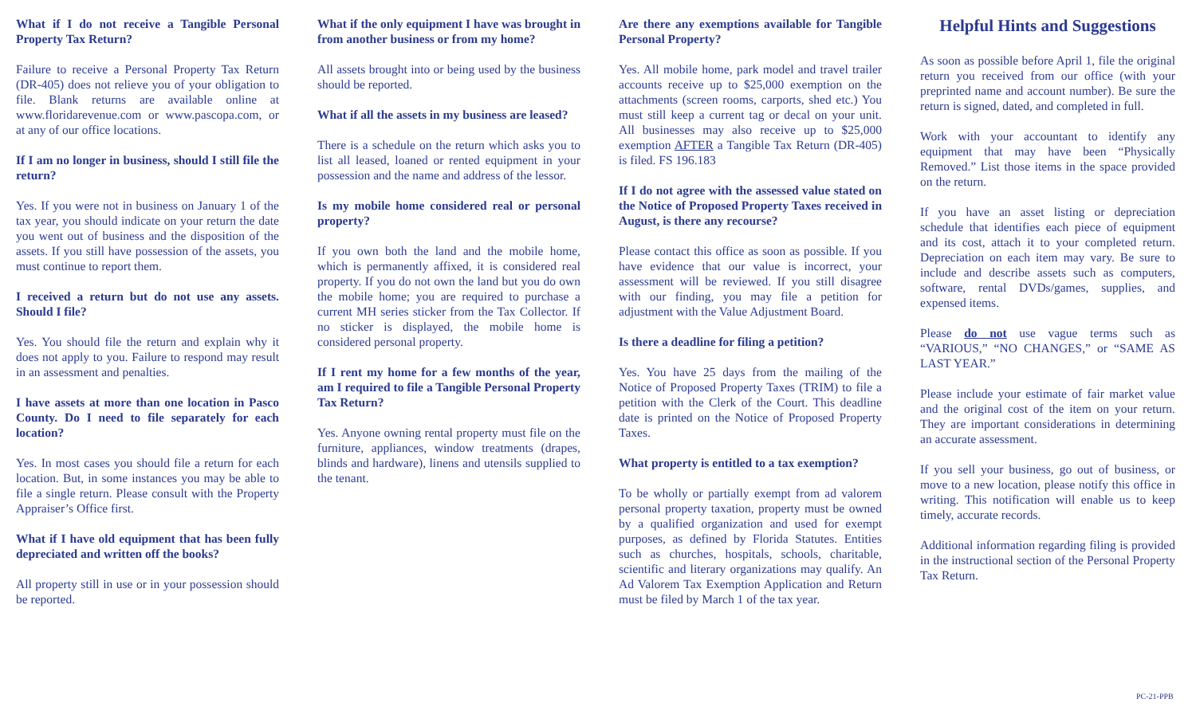What if I do not receive a Tangible Personal Property Tax Return?
Failure to receive a Personal Property Tax Return (DR-405) does not relieve you of your obligation to file. Blank returns are available online at www.floridarevenue.com or www.pascopa.com, or at any of our office locations.
If I am no longer in business, should I still file the return?
Yes. If you were not in business on January 1 of the tax year, you should indicate on your return the date you went out of business and the disposition of the assets. If you still have possession of the assets, you must continue to report them.
I received a return but do not use any assets. Should I file?
Yes. You should file the return and explain why it does not apply to you. Failure to respond may result in an assessment and penalties.
I have assets at more than one location in Pasco County. Do I need to file separately for each location?
Yes. In most cases you should file a return for each location. But, in some instances you may be able to file a single return. Please consult with the Property Appraiser’s Office first.
What if I have old equipment that has been fully depreciated and written off the books?
All property still in use or in your possession should be reported.
What if the only equipment I have was brought in from another business or from my home?
All assets brought into or being used by the business should be reported.
What if all the assets in my business are leased?
There is a schedule on the return which asks you to list all leased, loaned or rented equipment in your possession and the name and address of the lessor.
Is my mobile home considered real or personal property?
If you own both the land and the mobile home, which is permanently affixed, it is considered real property. If you do not own the land but you do own the mobile home; you are required to purchase a current MH series sticker from the Tax Collector. If no sticker is displayed, the mobile home is considered personal property.
If I rent my home for a few months of the year, am I required to file a Tangible Personal Property Tax Return?
Yes. Anyone owning rental property must file on the furniture, appliances, window treatments (drapes, blinds and hardware), linens and utensils supplied to the tenant.
Are there any exemptions available for Tangible Personal Property?
Yes. All mobile home, park model and travel trailer accounts receive up to $25,000 exemption on the attachments (screen rooms, carports, shed etc.) You must still keep a current tag or decal on your unit. All businesses may also receive up to $25,000 exemption AFTER a Tangible Tax Return (DR-405) is filed. FS 196.183
If I do not agree with the assessed value stated on the Notice of Proposed Property Taxes received in August, is there any recourse?
Please contact this office as soon as possible. If you have evidence that our value is incorrect, your assessment will be reviewed. If you still disagree with our finding, you may file a petition for adjustment with the Value Adjustment Board.
Is there a deadline for filing a petition?
Yes. You have 25 days from the mailing of the Notice of Proposed Property Taxes (TRIM) to file a petition with the Clerk of the Court. This deadline date is printed on the Notice of Proposed Property Taxes.
What property is entitled to a tax exemption?
To be wholly or partially exempt from ad valorem personal property taxation, property must be owned by a qualified organization and used for exempt purposes, as defined by Florida Statutes. Entities such as churches, hospitals, schools, charitable, scientific and literary organizations may qualify. An Ad Valorem Tax Exemption Application and Return must be filed by March 1 of the tax year.
Helpful Hints and Suggestions
As soon as possible before April 1, file the original return you received from our office (with your preprinted name and account number). Be sure the return is signed, dated, and completed in full.
Work with your accountant to identify any equipment that may have been “Physically Removed.” List those items in the space provided on the return.
If you have an asset listing or depreciation schedule that identifies each piece of equipment and its cost, attach it to your completed return. Depreciation on each item may vary. Be sure to include and describe assets such as computers, software, rental DVDs/games, supplies, and expensed items.
Please do not use vague terms such as “VARIOUS,” “NO CHANGES,” or “SAME AS LAST YEAR.”
Please include your estimate of fair market value and the original cost of the item on your return. They are important considerations in determining an accurate assessment.
If you sell your business, go out of business, or move to a new location, please notify this office in writing. This notification will enable us to keep timely, accurate records.
Additional information regarding filing is provided in the instructional section of the Personal Property Tax Return.
PC-21-PPB